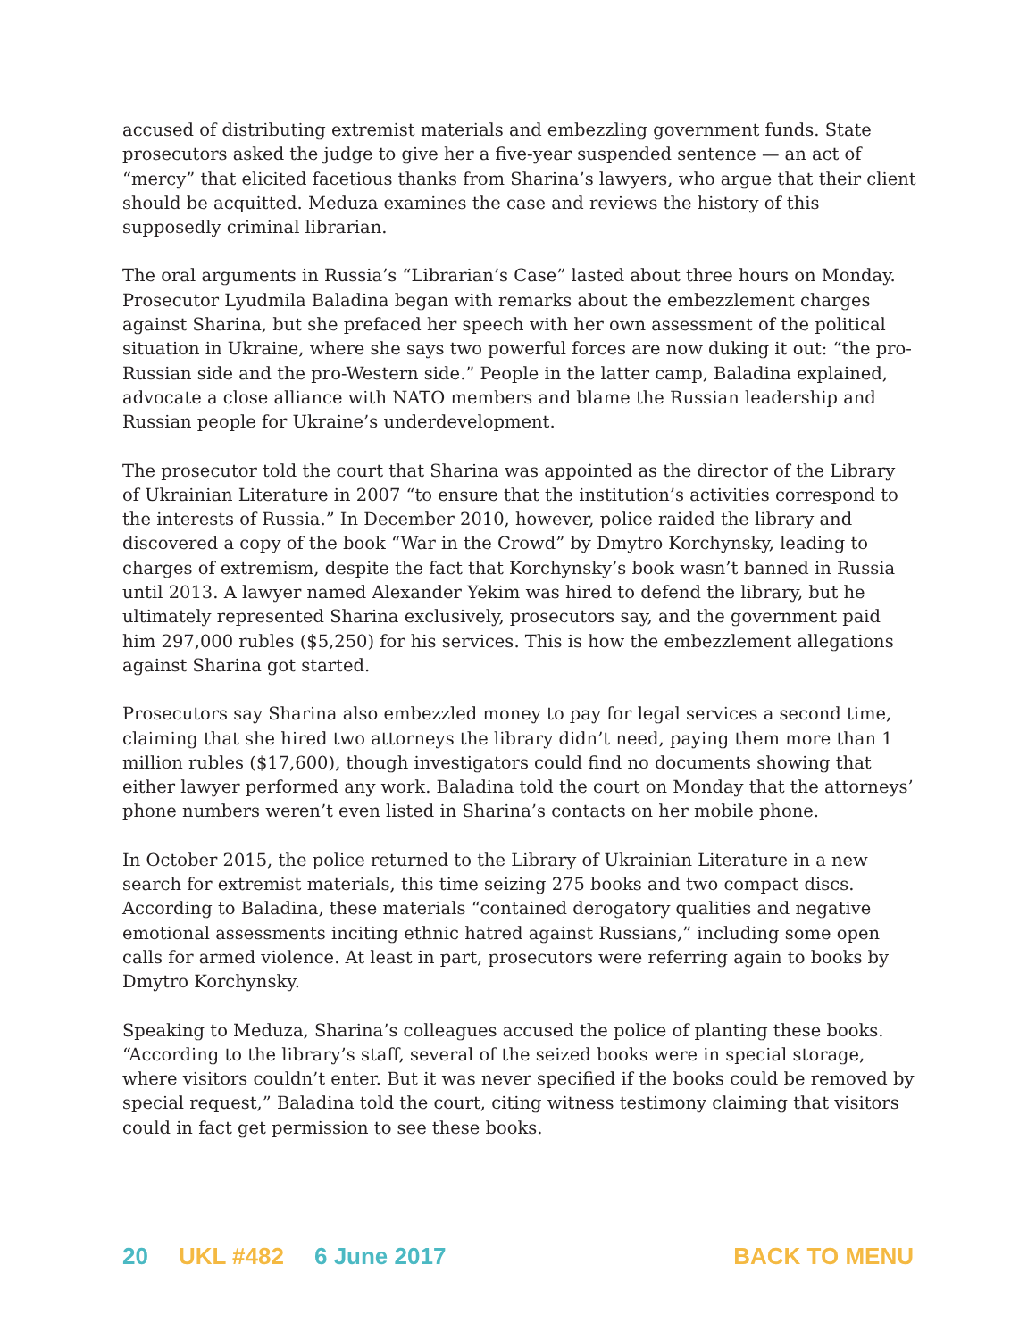accused of distributing extremist materials and embezzling government funds. State prosecutors asked the judge to give her a five-year suspended sentence — an act of “mercy” that elicited facetious thanks from Sharina’s lawyers, who argue that their client should be acquitted. Meduza examines the case and reviews the history of this supposedly criminal librarian.
The oral arguments in Russia’s “Librarian’s Case” lasted about three hours on Monday. Prosecutor Lyudmila Baladina began with remarks about the embezzlement charges against Sharina, but she prefaced her speech with her own assessment of the political situation in Ukraine, where she says two powerful forces are now duking it out: “the pro-Russian side and the pro-Western side.” People in the latter camp, Baladina explained, advocate a close alliance with NATO members and blame the Russian leadership and Russian people for Ukraine’s underdevelopment.
The prosecutor told the court that Sharina was appointed as the director of the Library of Ukrainian Literature in 2007 “to ensure that the institution’s activities correspond to the interests of Russia.” In December 2010, however, police raided the library and discovered a copy of the book “War in the Crowd” by Dmytro Korchynsky, leading to charges of extremism, despite the fact that Korchynsky’s book wasn’t banned in Russia until 2013. A lawyer named Alexander Yekim was hired to defend the library, but he ultimately represented Sharina exclusively, prosecutors say, and the government paid him 297,000 rubles ($5,250) for his services. This is how the embezzlement allegations against Sharina got started.
Prosecutors say Sharina also embezzled money to pay for legal services a second time, claiming that she hired two attorneys the library didn’t need, paying them more than 1 million rubles ($17,600), though investigators could find no documents showing that either lawyer performed any work. Baladina told the court on Monday that the attorneys’ phone numbers weren’t even listed in Sharina’s contacts on her mobile phone.
In October 2015, the police returned to the Library of Ukrainian Literature in a new search for extremist materials, this time seizing 275 books and two compact discs. According to Baladina, these materials “contained derogatory qualities and negative emotional assessments inciting ethnic hatred against Russians,” including some open calls for armed violence. At least in part, prosecutors were referring again to books by Dmytro Korchynsky.
Speaking to Meduza, Sharina’s colleagues accused the police of planting these books. “According to the library’s staff, several of the seized books were in special storage, where visitors couldn’t enter. But it was never specified if the books could be removed by special request,” Baladina told the court, citing witness testimony claiming that visitors could in fact get permission to see these books.
20 UKL #482 6 June 2017 BACK TO MENU